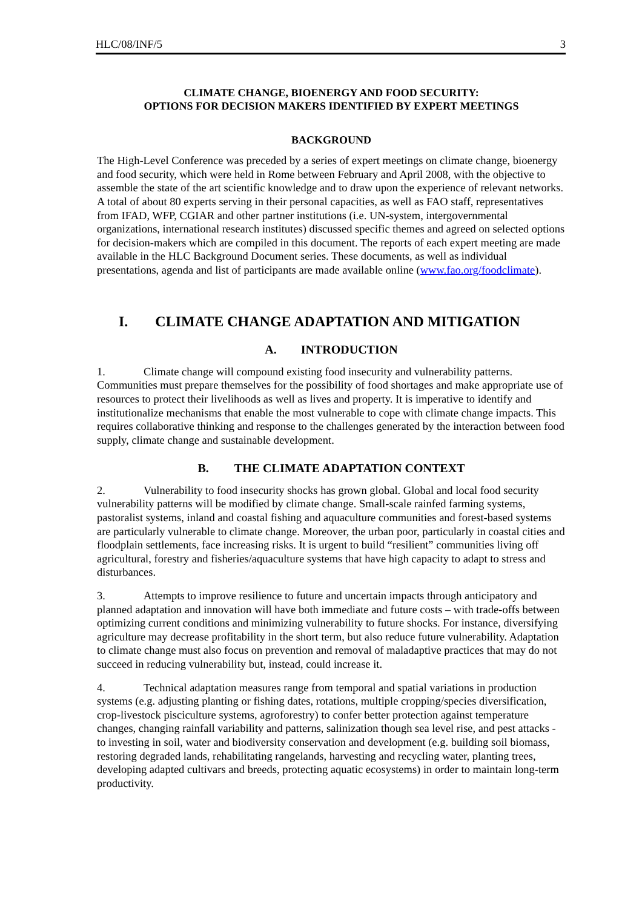HLC/08/INF/5 3
CLIMATE CHANGE, BIOENERGY AND FOOD SECURITY:
OPTIONS FOR DECISION MAKERS IDENTIFIED BY EXPERT MEETINGS
BACKGROUND
The High-Level Conference was preceded by a series of expert meetings on climate change, bioenergy and food security, which were held in Rome between February and April 2008, with the objective to assemble the state of the art scientific knowledge and to draw upon the experience of relevant networks. A total of about 80 experts serving in their personal capacities, as well as FAO staff, representatives from IFAD, WFP, CGIAR and other partner institutions (i.e. UN-system, intergovernmental organizations, international research institutes) discussed specific themes and agreed on selected options for decision-makers which are compiled in this document. The reports of each expert meeting are made available in the HLC Background Document series. These documents, as well as individual presentations, agenda and list of participants are made available online (www.fao.org/foodclimate).
I. CLIMATE CHANGE ADAPTATION AND MITIGATION
A. INTRODUCTION
1. Climate change will compound existing food insecurity and vulnerability patterns. Communities must prepare themselves for the possibility of food shortages and make appropriate use of resources to protect their livelihoods as well as lives and property. It is imperative to identify and institutionalize mechanisms that enable the most vulnerable to cope with climate change impacts. This requires collaborative thinking and response to the challenges generated by the interaction between food supply, climate change and sustainable development.
B. THE CLIMATE ADAPTATION CONTEXT
2. Vulnerability to food insecurity shocks has grown global. Global and local food security vulnerability patterns will be modified by climate change. Small-scale rainfed farming systems, pastoralist systems, inland and coastal fishing and aquaculture communities and forest-based systems are particularly vulnerable to climate change. Moreover, the urban poor, particularly in coastal cities and floodplain settlements, face increasing risks. It is urgent to build “resilient” communities living off agricultural, forestry and fisheries/aquaculture systems that have high capacity to adapt to stress and disturbances.
3. Attempts to improve resilience to future and uncertain impacts through anticipatory and planned adaptation and innovation will have both immediate and future costs – with trade-offs between optimizing current conditions and minimizing vulnerability to future shocks. For instance, diversifying agriculture may decrease profitability in the short term, but also reduce future vulnerability. Adaptation to climate change must also focus on prevention and removal of maladaptive practices that may do not succeed in reducing vulnerability but, instead, could increase it.
4. Technical adaptation measures range from temporal and spatial variations in production systems (e.g. adjusting planting or fishing dates, rotations, multiple cropping/species diversification, crop-livestock pisciculture systems, agroforestry) to confer better protection against temperature changes, changing rainfall variability and patterns, salinization though sea level rise, and pest attacks - to investing in soil, water and biodiversity conservation and development (e.g. building soil biomass, restoring degraded lands, rehabilitating rangelands, harvesting and recycling water, planting trees, developing adapted cultivars and breeds, protecting aquatic ecosystems) in order to maintain long-term productivity.